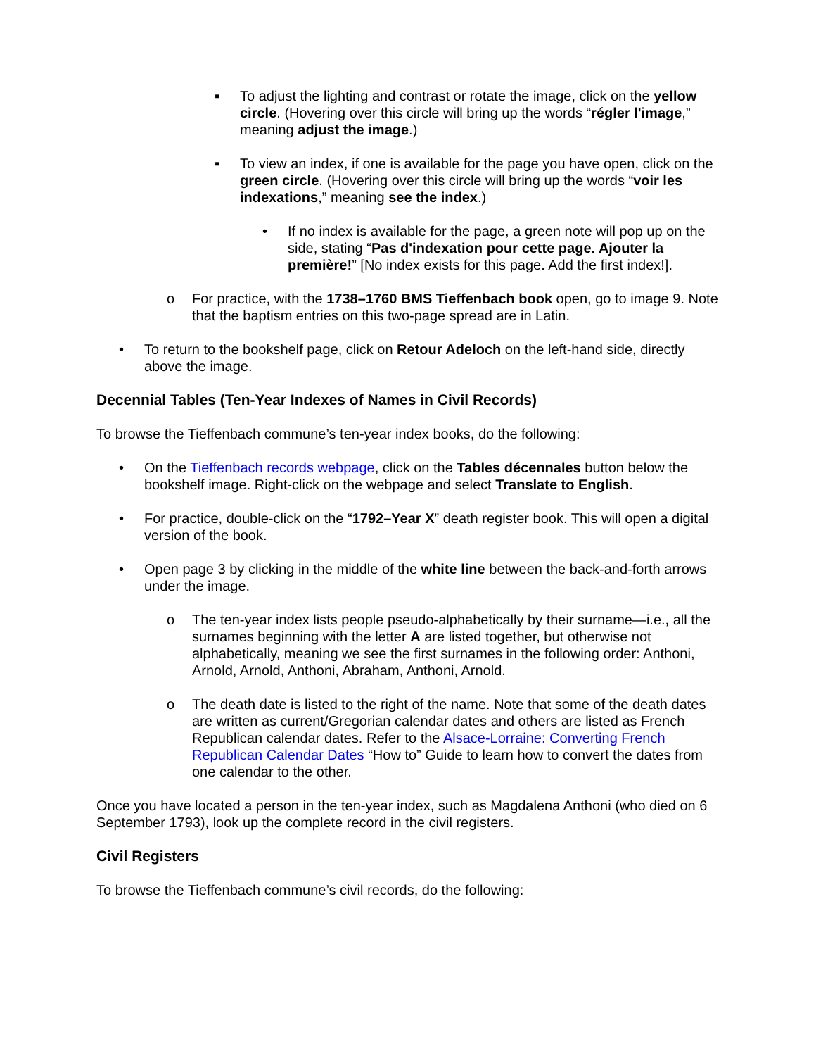▪ To adjust the lighting and contrast or rotate the image, click on the yellow circle. (Hovering over this circle will bring up the words “régler l'image,” meaning adjust the image.)
▪ To view an index, if one is available for the page you have open, click on the green circle. (Hovering over this circle will bring up the words “voir les indexations,” meaning see the index.)
• If no index is available for the page, a green note will pop up on the side, stating “Pas d'indexation pour cette page. Ajouter la première!” [No index exists for this page. Add the first index!].
o For practice, with the 1738–1760 BMS Tieffenbach book open, go to image 9. Note that the baptism entries on this two-page spread are in Latin.
• To return to the bookshelf page, click on Retour Adeloch on the left-hand side, directly above the image.
Decennial Tables (Ten-Year Indexes of Names in Civil Records)
To browse the Tieffenbach commune’s ten-year index books, do the following:
• On the Tieffenbach records webpage, click on the Tables décennales button below the bookshelf image. Right-click on the webpage and select Translate to English.
• For practice, double-click on the “1792–Year X” death register book. This will open a digital version of the book.
• Open page 3 by clicking in the middle of the white line between the back-and-forth arrows under the image.
o The ten-year index lists people pseudo-alphabetically by their surname—i.e., all the surnames beginning with the letter A are listed together, but otherwise not alphabetically, meaning we see the first surnames in the following order: Anthoni, Arnold, Arnold, Anthoni, Abraham, Anthoni, Arnold.
o The death date is listed to the right of the name. Note that some of the death dates are written as current/Gregorian calendar dates and others are listed as French Republican calendar dates. Refer to the Alsace-Lorraine: Converting French Republican Calendar Dates “How to” Guide to learn how to convert the dates from one calendar to the other.
Once you have located a person in the ten-year index, such as Magdalena Anthoni (who died on 6 September 1793), look up the complete record in the civil registers.
Civil Registers
To browse the Tieffenbach commune’s civil records, do the following: